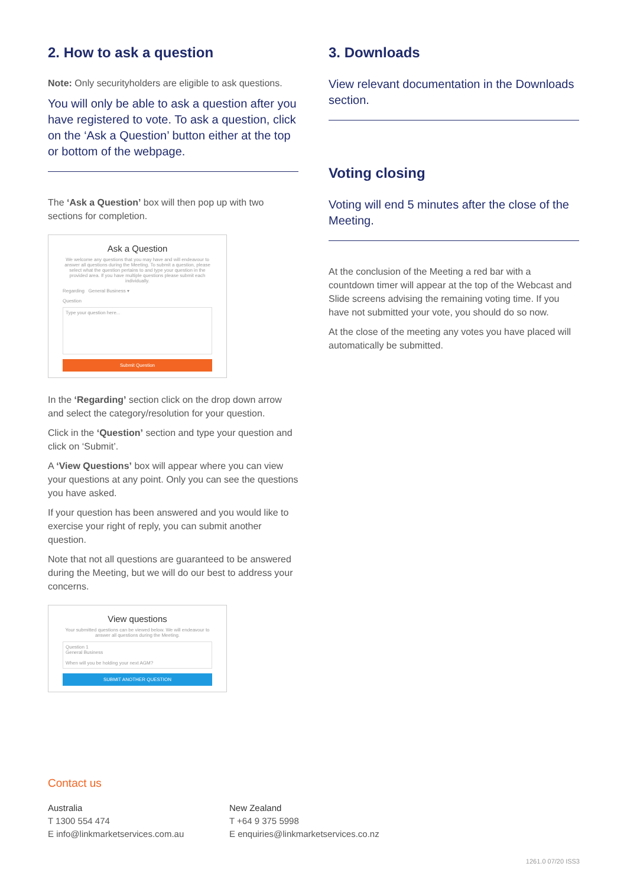2. How to ask a question
Note: Only securityholders are eligible to ask questions.
You will only be able to ask a question after you have registered to vote. To ask a question, click on the ‘Ask a Question’ button either at the top or bottom of the webpage.
The ‘Ask a Question’ box will then pop up with two sections for completion.
Ask a Question
We welcome any questions that you may have and will endeavour to answer all questions during the Meeting. To submit a question, please select what the question pertains to and type your question in the provided area. If you have multiple questions please submit each individually.
Regarding General Business ▾
Question
Type your question here...
Submit Question
In the ‘Regarding’ section click on the drop down arrow and select the category/resolution for your question.
Click in the ‘Question’ section and type your question and click on ‘Submit’.
A ‘View Questions’ box will appear where you can view your questions at any point. Only you can see the questions you have asked.
If your question has been answered and you would like to exercise your right of reply, you can submit another question.
Note that not all questions are guaranteed to be answered during the Meeting, but we will do our best to address your concerns.
View questions
Your submitted questions can be viewed below. We will endeavour to answer all questions during the Meeting.
Question 1
General Business
When will you be holding your next AGM?
SUBMIT ANOTHER QUESTION
3. Downloads
View relevant documentation in the Downloads section.
Voting closing
Voting will end 5 minutes after the close of the Meeting.
At the conclusion of the Meeting a red bar with a countdown timer will appear at the top of the Webcast and Slide screens advising the remaining voting time. If you have not submitted your vote, you should do so now.
At the close of the meeting any votes you have placed will automatically be submitted.
Contact us
Australia
T 1300 554 474
E info@linkmarketservices.com.au
New Zealand
T +64 9 375 5998
E enquiries@linkmarketservices.co.nz
1261.0 07/20 ISS3